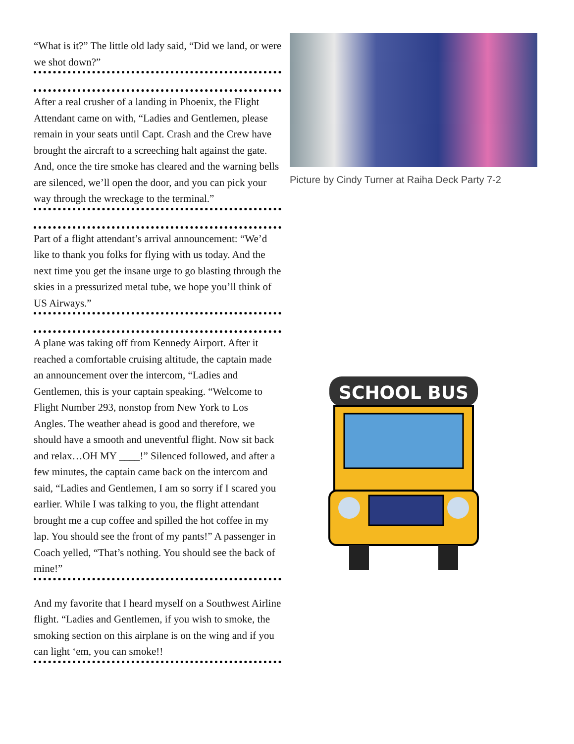“What is it?” The little old lady said, “Did we land, or were we shot down?”
After a real crusher of a landing in Phoenix, the Flight Attendant came on with, “Ladies and Gentlemen, please remain in your seats until Capt. Crash and the Crew have brought the aircraft to a screeching halt against the gate. And, once the tire smoke has cleared and the warning bells are silenced, we’ll open the door, and you can pick your way through the wreckage to the terminal.”
Part of a flight attendant’s arrival announcement: “We’d like to thank you folks for flying with us today. And the next time you get the insane urge to go blasting through the skies in a pressurized metal tube, we hope you’ll think of US Airways.”
A plane was taking off from Kennedy Airport. After it reached a comfortable cruising altitude, the captain made an announcement over the intercom, “Ladies and Gentlemen, this is your captain speaking. “Welcome to Flight Number 293, nonstop from New York to Los Angles. The weather ahead is good and therefore, we should have a smooth and uneventful flight. Now sit back and relax…OH MY ____!” Silenced followed, and after a few minutes, the captain came back on the intercom and said, “Ladies and Gentlemen, I am so sorry if I scared you earlier. While I was talking to you, the flight attendant brought me a cup coffee and spilled the hot coffee in my lap. You should see the front of my pants!” A passenger in Coach yelled, “That’s nothing. You should see the back of mine!”
And my favorite that I heard myself on a Southwest Airline flight. “Ladies and Gentlemen, if you wish to smoke, the smoking section on this airplane is on the wing and if you can light ‘em, you can smoke!!
Picture by Cindy Turner at Raiha Deck Party 7-2
SCHOOL BUS